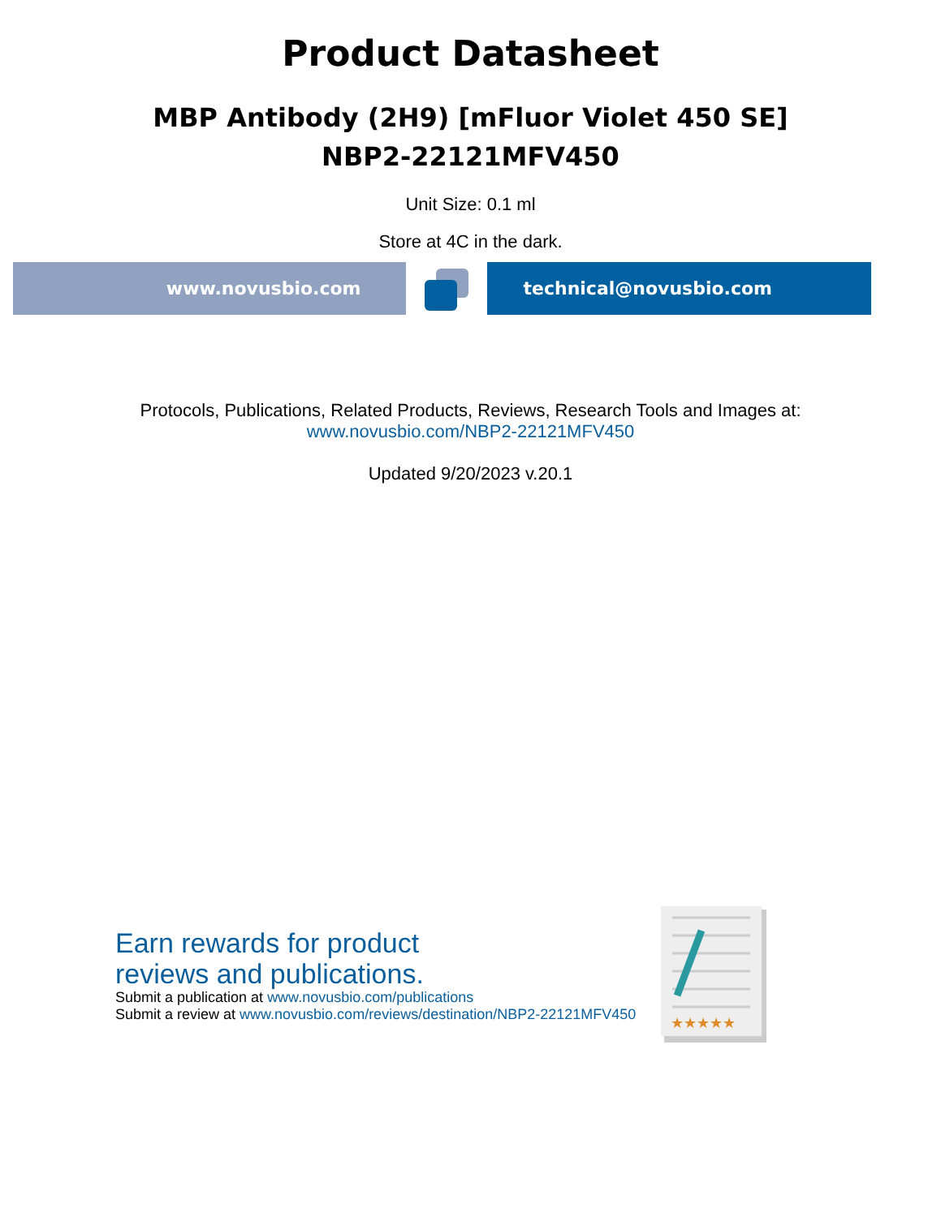Product Datasheet
MBP Antibody (2H9) [mFluor Violet 450 SE]
NBP2-22121MFV450
Unit Size: 0.1 ml
Store at 4C in the dark.
www.novusbio.com technical@novusbio.com
Protocols, Publications, Related Products, Reviews, Research Tools and Images at:
www.novusbio.com/NBP2-22121MFV450
Updated 9/20/2023 v.20.1
Earn rewards for product
reviews and publications.
Submit a publication at www.novusbio.com/publications
Submit a review at www.novusbio.com/reviews/destination/NBP2-22121MFV450
★★★★★